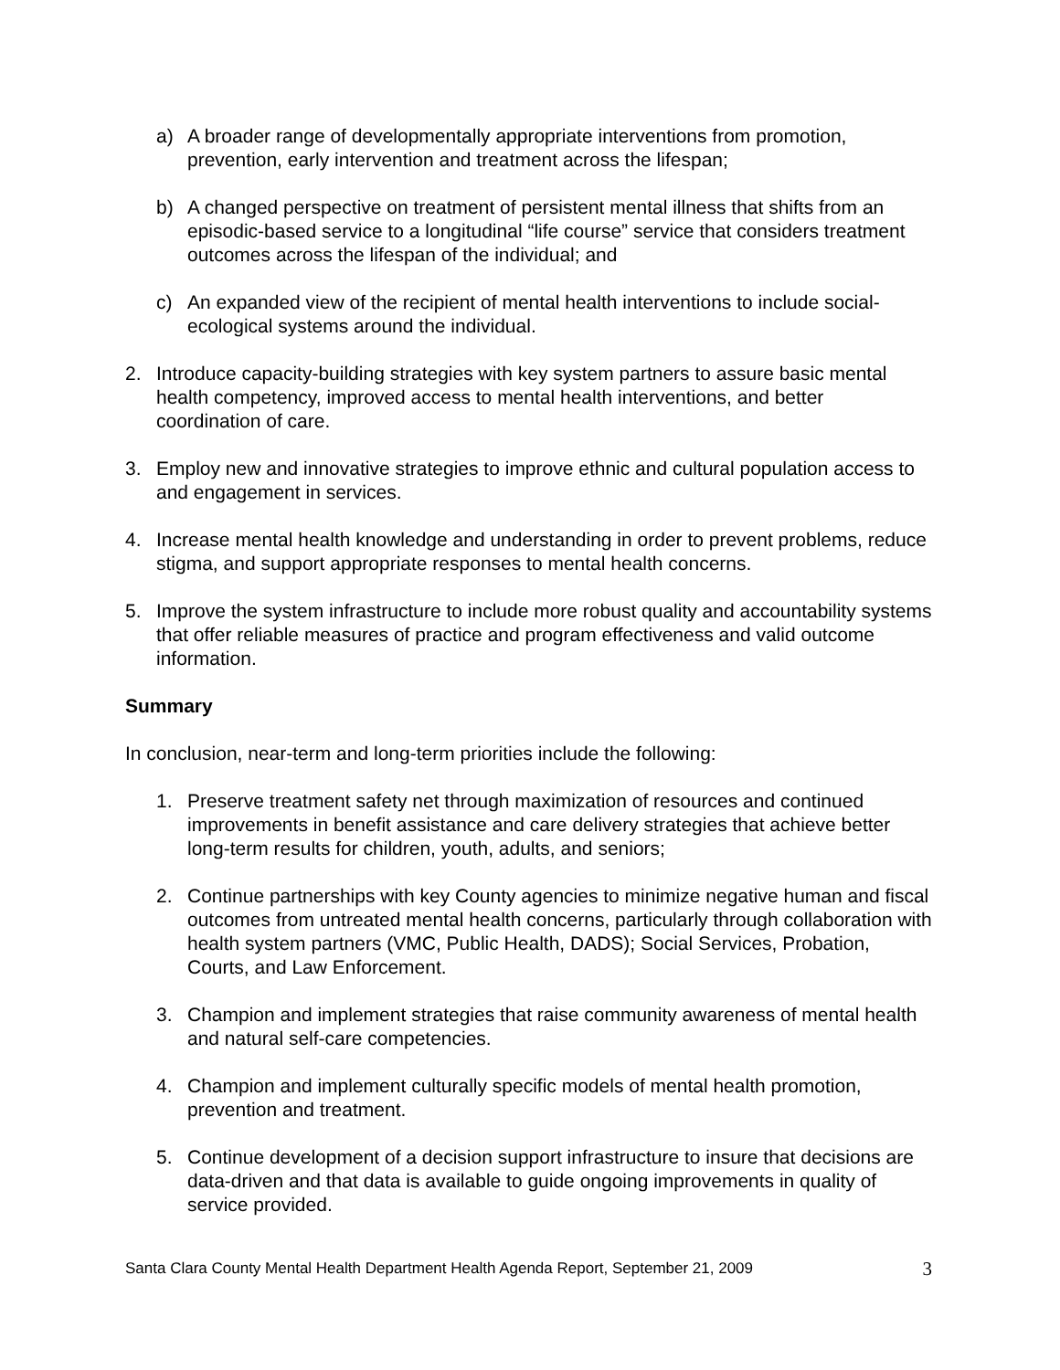a) A broader range of developmentally appropriate interventions from promotion, prevention, early intervention and treatment across the lifespan;
b) A changed perspective on treatment of persistent mental illness that shifts from an episodic-based service to a longitudinal “life course” service that considers treatment outcomes across the lifespan of the individual; and
c) An expanded view of the recipient of mental health interventions to include social-ecological systems around the individual.
2. Introduce capacity-building strategies with key system partners to assure basic mental health competency, improved access to mental health interventions, and better coordination of care.
3. Employ new and innovative strategies to improve ethnic and cultural population access to and engagement in services.
4. Increase mental health knowledge and understanding in order to prevent problems, reduce stigma, and support appropriate responses to mental health concerns.
5. Improve the system infrastructure to include more robust quality and accountability systems that offer reliable measures of practice and program effectiveness and valid outcome information.
Summary
In conclusion, near-term and long-term priorities include the following:
1. Preserve treatment safety net through maximization of resources and continued improvements in benefit assistance and care delivery strategies that achieve better long-term results for children, youth, adults, and seniors;
2. Continue partnerships with key County agencies to minimize negative human and fiscal outcomes from untreated mental health concerns, particularly through collaboration with health system partners (VMC, Public Health, DADS); Social Services, Probation, Courts, and Law Enforcement.
3. Champion and implement strategies that raise community awareness of mental health and natural self-care competencies.
4. Champion and implement culturally specific models of mental health promotion, prevention and treatment.
5. Continue development of a decision support infrastructure to insure that decisions are data-driven and that data is available to guide ongoing improvements in quality of service provided.
Santa Clara County Mental Health Department Health Agenda Report, September 21, 2009 3